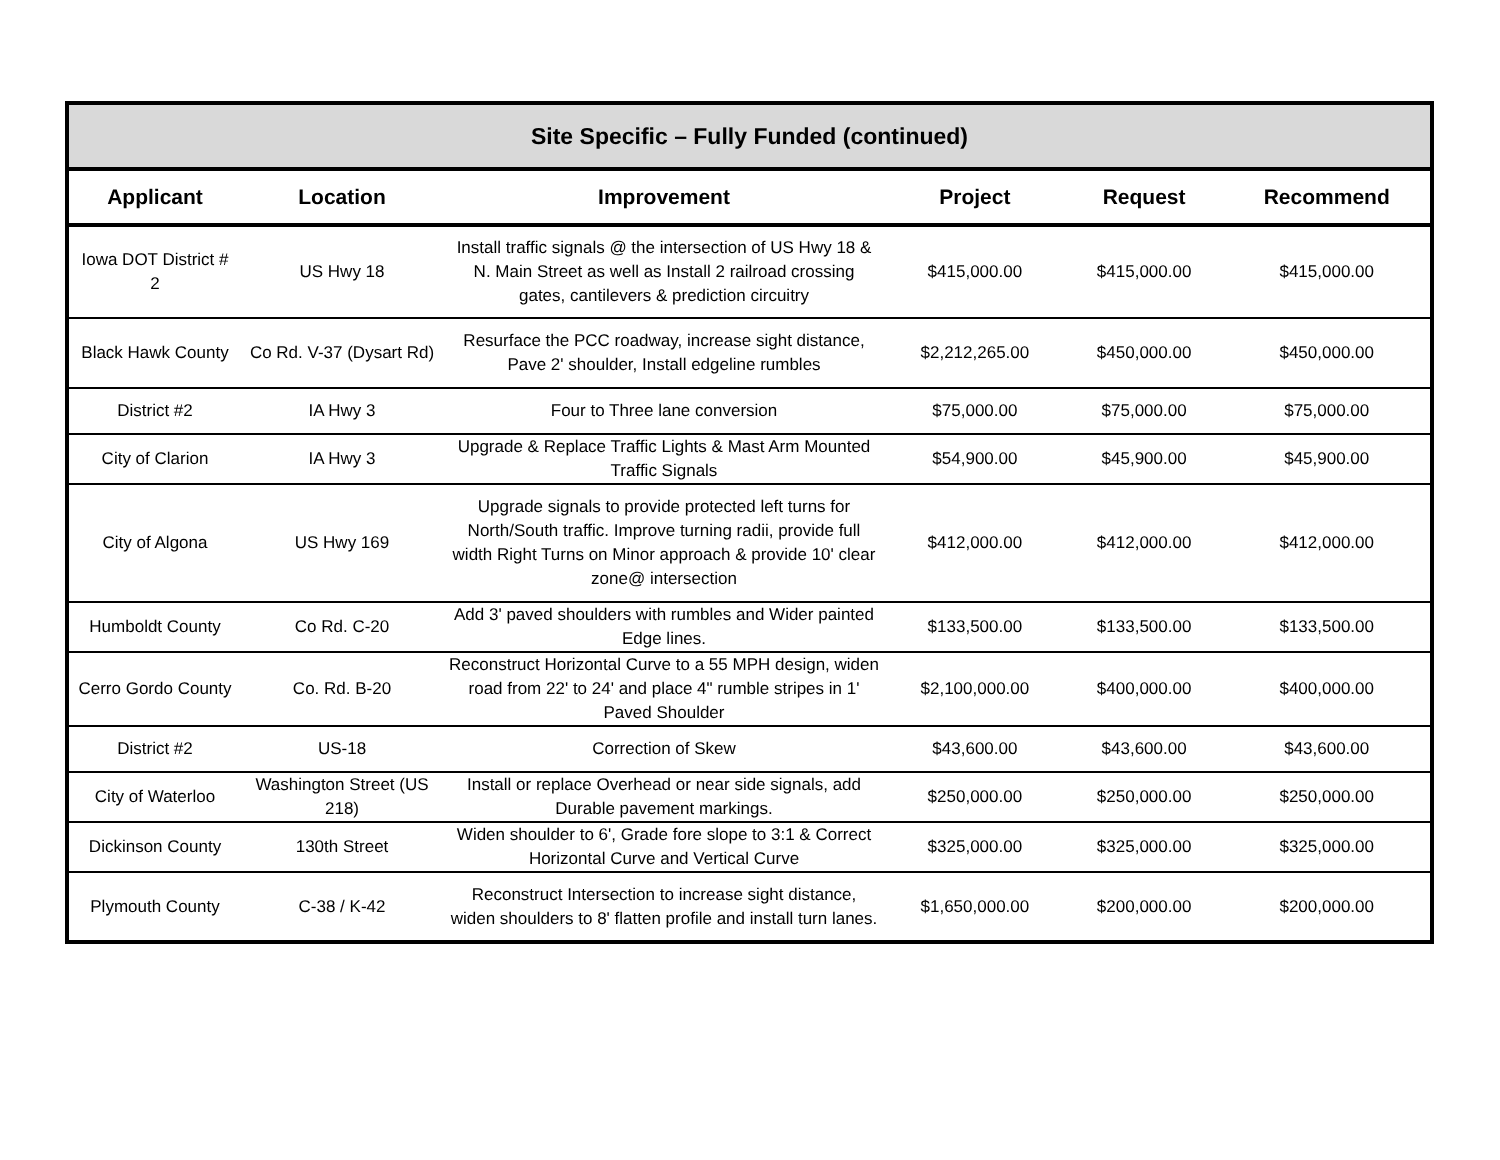| Site Specific – Fully Funded (continued) | | | | | |
| --- | --- | --- | --- | --- | --- |
| Applicant | Location | Improvement | Project | Request | Recommend |
| Iowa DOT District # 2 | US Hwy 18 | Install traffic signals @ the intersection of US Hwy 18 & N. Main Street as well as Install 2 railroad crossing gates, cantilevers & prediction circuitry | $415,000.00 | $415,000.00 | $415,000.00 |
| Black Hawk County | Co Rd. V-37 (Dysart Rd) | Resurface the PCC roadway, increase sight distance, Pave 2' shoulder, Install edgeline rumbles | $2,212,265.00 | $450,000.00 | $450,000.00 |
| District #2 | IA Hwy 3 | Four to Three lane conversion | $75,000.00 | $75,000.00 | $75,000.00 |
| City of Clarion | IA Hwy 3 | Upgrade & Replace Traffic Lights & Mast Arm Mounted Traffic Signals | $54,900.00 | $45,900.00 | $45,900.00 |
| City of Algona | US Hwy 169 | Upgrade signals to provide protected left turns for North/South traffic. Improve turning radii, provide full width Right Turns on Minor approach & provide 10' clear zone@ intersection | $412,000.00 | $412,000.00 | $412,000.00 |
| Humboldt County | Co Rd. C-20 | Add 3' paved shoulders with rumbles and Wider painted Edge lines. | $133,500.00 | $133,500.00 | $133,500.00 |
| Cerro Gordo County | Co. Rd. B-20 | Reconstruct Horizontal Curve to a 55 MPH design, widen road from 22' to 24' and place 4" rumble stripes in 1' Paved Shoulder | $2,100,000.00 | $400,000.00 | $400,000.00 |
| District #2 | US-18 | Correction of Skew | $43,600.00 | $43,600.00 | $43,600.00 |
| City of Waterloo | Washington Street (US 218) | Install or replace Overhead or near side signals, add Durable pavement markings. | $250,000.00 | $250,000.00 | $250,000.00 |
| Dickinson County | 130th Street | Widen shoulder to 6', Grade fore slope to 3:1 & Correct Horizontal Curve and Vertical Curve | $325,000.00 | $325,000.00 | $325,000.00 |
| Plymouth County | C-38 / K-42 | Reconstruct Intersection to increase sight distance, widen shoulders to 8' flatten profile and install turn lanes. | $1,650,000.00 | $200,000.00 | $200,000.00 |